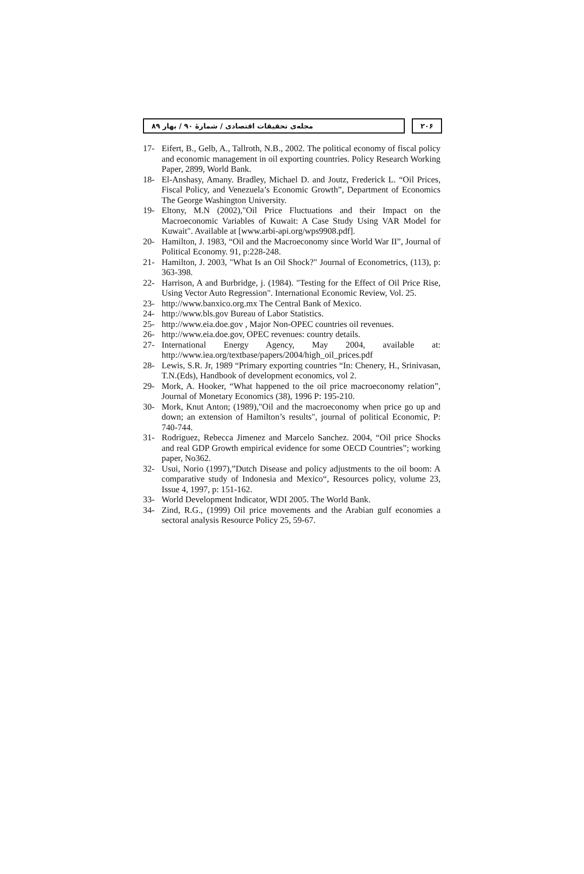مجله‌ی تحقیقات اقتصادی / شمارهٔ ۹۰ / بهار ۸۹
۲۰۶
17- Eifert, B., Gelb, A., Tallroth, N.B., 2002. The political economy of fiscal policy and economic management in oil exporting countries. Policy Research Working Paper, 2899, World Bank.
18- El-Anshasy, Amany. Bradley, Michael D. and Joutz, Frederick L. “Oil Prices, Fiscal Policy, and Venezuela’s Economic Growth”, Department of Economics The George Washington University.
19- Eltony, M.N (2002),"Oil Price Fluctuations and their Impact on the Macroeconomic Variables of Kuwait: A Case Study Using VAR Model for Kuwait". Available at [www.arbi-api.org/wps9908.pdf].
20- Hamilton, J. 1983, “Oil and the Macroeconomy since World War II”, Journal of Political Economy. 91, p:228-248.
21- Hamilton, J. 2003, "What Is an Oil Shock?" Journal of Econometrics, (113), p: 363-398.
22- Harrison, A and Burbridge, j. (1984). "Testing for the Effect of Oil Price Rise, Using Vector Auto Regression". International Economic Review, Vol. 25.
23- http://www.banxico.org.mx The Central Bank of Mexico.
24- http://www.bls.gov Bureau of Labor Statistics.
25- http://www.eia.doe.gov , Major Non-OPEC countries oil revenues.
26- http://www.eia.doe.gov, OPEC revenues: country details.
27- International Energy Agency, May 2004, available at: http://www.iea.org/textbase/papers/2004/high_oil_prices.pdf
28- Lewis, S.R. Jr, 1989 “Primary exporting countries “In: Chenery, H., Srinivasan, T.N.(Eds), Handbook of development economics, vol 2.
29- Mork, A. Hooker, “What happened to the oil price macroeconomy relation”, Journal of Monetary Economics (38), 1996 P: 195-210.
30- Mork, Knut Anton; (1989),"Oil and the macroeconomy when price go up and down; an extension of Hamilton’s results", journal of political Economic, P: 740-744.
31- Rodriguez, Rebecca Jimenez and Marcelo Sanchez. 2004, “Oil price Shocks and real GDP Growth empirical evidence for some OECD Countries”; working paper, No362.
32- Usui, Norio (1997),”Dutch Disease and policy adjustments to the oil boom: A comparative study of Indonesia and Mexico“, Resources policy, volume 23, Issue 4, 1997, p: 151-162.
33- World Development Indicator, WDI 2005. The World Bank.
34- Zind, R.G., (1999) Oil price movements and the Arabian gulf economies a sectoral analysis Resource Policy 25, 59-67.